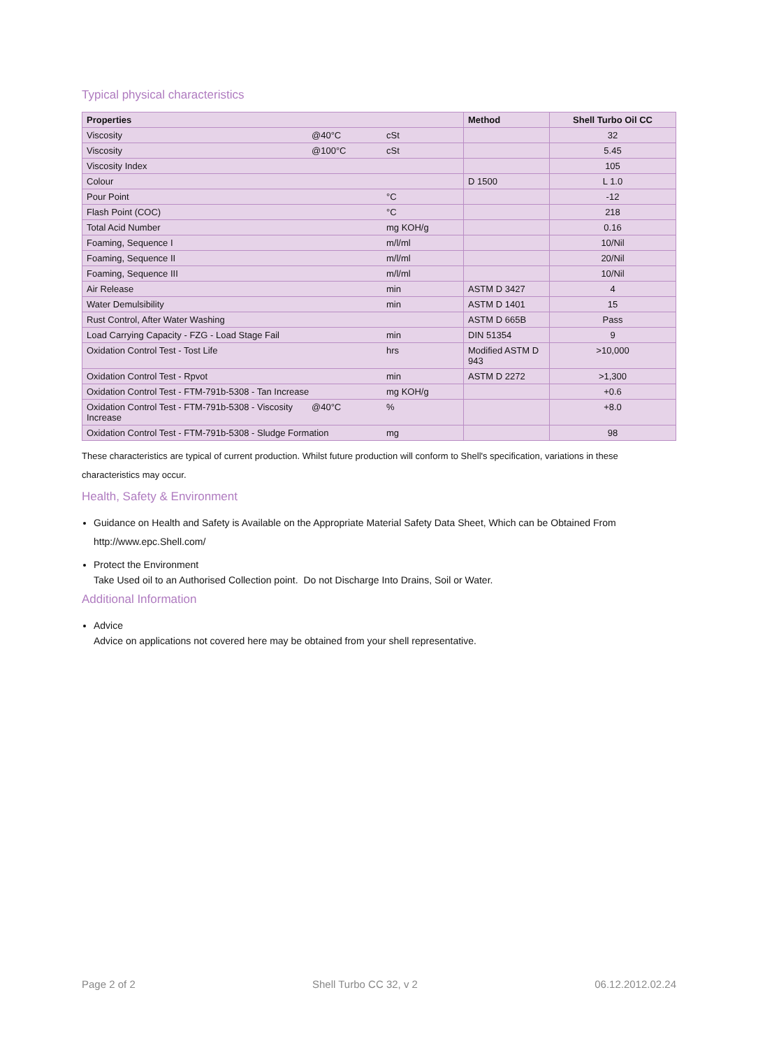Typical physical characteristics
| Properties | | | Method | Shell Turbo Oil CC |
| --- | --- | --- | --- | --- |
| Viscosity | @40°C | cSt | | 32 |
| Viscosity | @100°C | cSt | | 5.45 |
| Viscosity Index | | | | 105 |
| Colour | | | D 1500 | L 1.0 |
| Pour Point | | °C | | -12 |
| Flash Point (COC) | | °C | | 218 |
| Total Acid Number | | mg KOH/g | | 0.16 |
| Foaming, Sequence I | | m/l/ml | | 10/Nil |
| Foaming, Sequence II | | m/l/ml | | 20/Nil |
| Foaming, Sequence III | | m/l/ml | | 10/Nil |
| Air Release | | min | ASTM D 3427 | 4 |
| Water Demulsibility | | min | ASTM D 1401 | 15 |
| Rust Control, After Water Washing | | | ASTM D 665B | Pass |
| Load Carrying Capacity - FZG - Load Stage Fail | | min | DIN 51354 | 9 |
| Oxidation Control Test - Tost Life | | hrs | Modified ASTM D 943 | >10,000 |
| Oxidation Control Test - Rpvot | | min | ASTM D 2272 | >1,300 |
| Oxidation Control Test - FTM-791b-5308 - Tan Increase | | mg KOH/g | | +0.6 |
| Oxidation Control Test - FTM-791b-5308 - Viscosity Increase | @40°C | % | | +8.0 |
| Oxidation Control Test - FTM-791b-5308 - Sludge Formation | | mg | | 98 |
These characteristics are typical of current production. Whilst future production will conform to Shell's specification, variations in these characteristics may occur.
Health, Safety & Environment
Guidance on Health and Safety is Available on the Appropriate Material Safety Data Sheet, Which can be Obtained From http://www.epc.Shell.com/
Protect the Environment
Take Used oil to an Authorised Collection point. Do not Discharge Into Drains, Soil or Water.
Additional Information
Advice
Advice on applications not covered here may be obtained from your shell representative.
Page 2 of 2 Shell Turbo CC 32, v 2 06.12.2012.02.24